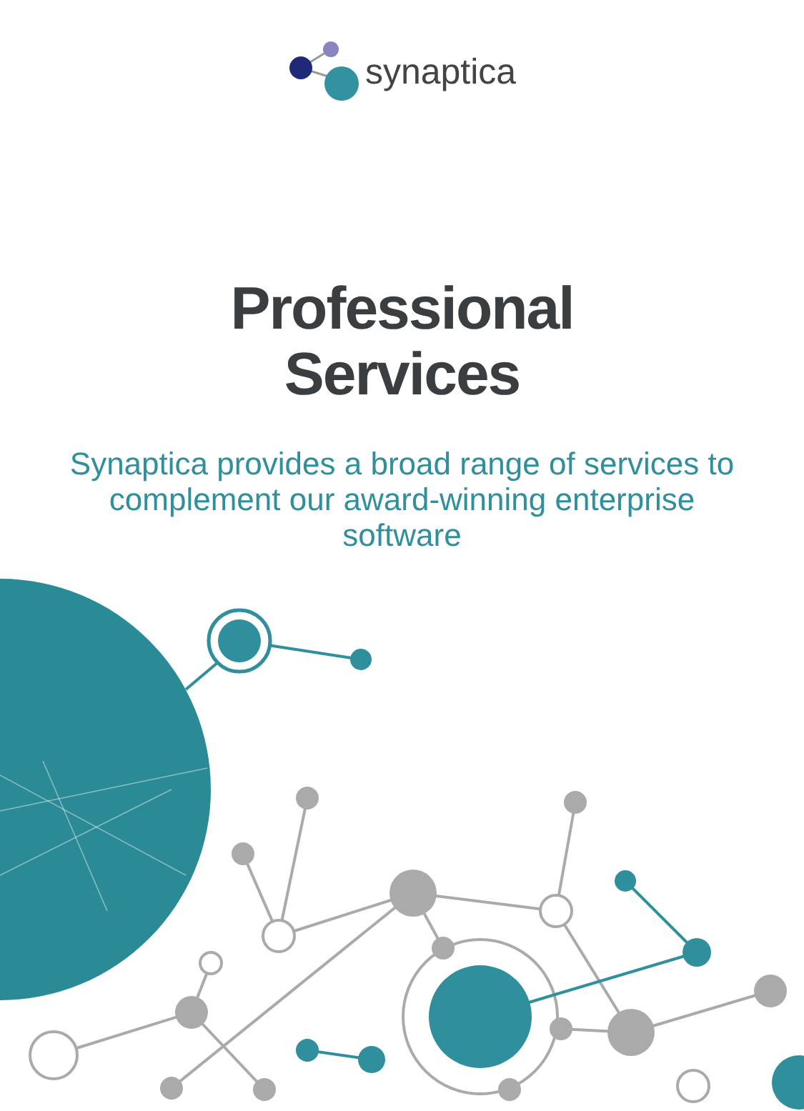synaptica
Professional
Services
Synaptica provides a broad range of services to complement our award-winning enterprise software